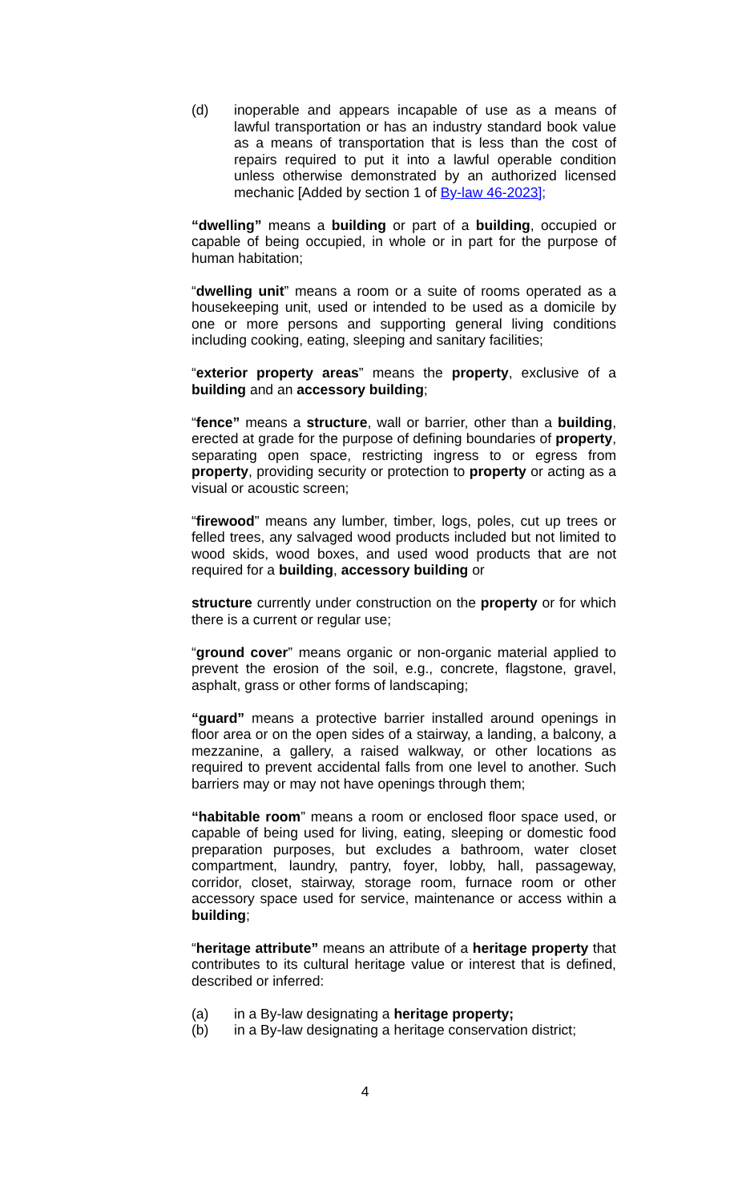(d) inoperable and appears incapable of use as a means of lawful transportation or has an industry standard book value as a means of transportation that is less than the cost of repairs required to put it into a lawful operable condition unless otherwise demonstrated by an authorized licensed mechanic [Added by section 1 of By-law 46-2023];
“dwelling” means a building or part of a building, occupied or capable of being occupied, in whole or in part for the purpose of human habitation;
“dwelling unit” means a room or a suite of rooms operated as a housekeeping unit, used or intended to be used as a domicile by one or more persons and supporting general living conditions including cooking, eating, sleeping and sanitary facilities;
“exterior property areas” means the property, exclusive of a building and an accessory building;
“fence” means a structure, wall or barrier, other than a building, erected at grade for the purpose of defining boundaries of property, separating open space, restricting ingress to or egress from property, providing security or protection to property or acting as a visual or acoustic screen;
“firewood” means any lumber, timber, logs, poles, cut up trees or felled trees, any salvaged wood products included but not limited to wood skids, wood boxes, and used wood products that are not required for a building, accessory building or
structure currently under construction on the property or for which there is a current or regular use;
“ground cover” means organic or non-organic material applied to prevent the erosion of the soil, e.g., concrete, flagstone, gravel, asphalt, grass or other forms of landscaping;
“guard” means a protective barrier installed around openings in floor area or on the open sides of a stairway, a landing, a balcony, a mezzanine, a gallery, a raised walkway, or other locations as required to prevent accidental falls from one level to another. Such barriers may or may not have openings through them;
“habitable room” means a room or enclosed floor space used, or capable of being used for living, eating, sleeping or domestic food preparation purposes, but excludes a bathroom, water closet compartment, laundry, pantry, foyer, lobby, hall, passageway, corridor, closet, stairway, storage room, furnace room or other accessory space used for service, maintenance or access within a building;
“heritage attribute” means an attribute of a heritage property that contributes to its cultural heritage value or interest that is defined, described or inferred:
(a) in a By-law designating a heritage property;
(b) in a By-law designating a heritage conservation district;
4